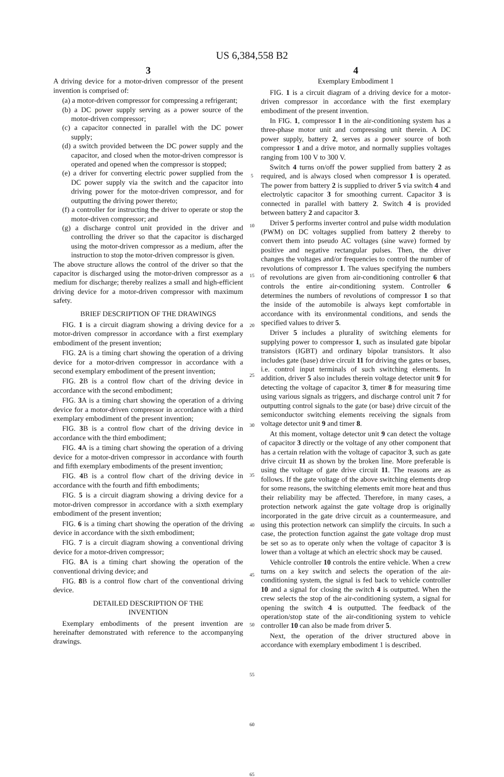US 6,384,558 B2
3
A driving device for a motor-driven compressor of the present invention is comprised of:
(a) a motor-driven compressor for compressing a refrigerant;
(b) a DC power supply serving as a power source of the motor-driven compressor;
(c) a capacitor connected in parallel with the DC power supply;
(d) a switch provided between the DC power supply and the capacitor, and closed when the motor-driven compressor is operated and opened when the compressor is stopped;
(e) a driver for converting electric power supplied from the DC power supply via the switch and the capacitor into driving power for the motor-driven compressor, and for outputting the driving power thereto;
(f) a controller for instructing the driver to operate or stop the motor-driven compressor; and
(g) a discharge control unit provided in the driver and controlling the driver so that the capacitor is discharged using the motor-driven compressor as a medium, after the instruction to stop the motor-driven compressor is given.
The above structure allows the control of the driver so that the capacitor is discharged using the motor-driven compressor as a medium for discharge; thereby realizes a small and high-efficient driving device for a motor-driven compressor with maximum safety.
BRIEF DESCRIPTION OF THE DRAWINGS
FIG. 1 is a circuit diagram showing a driving device for a motor-driven compressor in accordance with a first exemplary embodiment of the present invention;
FIG. 2 A is a timing chart showing the operation of a driving device for a motor-driven compressor in accordance with a second exemplary embodiment of the present invention;
FIG. 2 B is a control flow chart of the driving device in accordance with the second embodiment;
FIG. 3 A is a timing chart showing the operation of a driving device for a motor-driven compressor in accordance with a third exemplary embodiment of the present invention;
FIG. 3 B is a control flow chart of the driving device in accordance with the third embodiment;
FIG. 4 A is a timing chart showing the operation of a driving device for a motor-driven compressor in accordance with fourth and fifth exemplary embodiments of the present invention;
FIG. 4 B is a control flow chart of the driving device in accordance with the fourth and fifth embodiments;
FIG. 5 is a circuit diagram showing a driving device for a motor-driven compressor in accordance with a sixth exemplary embodiment of the present invention;
FIG. 6 is a timing chart showing the operation of the driving device in accordance with the sixth embodiment;
FIG. 7 is a circuit diagram showing a conventional driving device for a motor-driven compressor;
FIG. 8 A is a timing chart showing the operation of the conventional driving device; and
FIG. 8 B is a control flow chart of the conventional driving device.
DETAILED DESCRIPTION OF THE
INVENTION
Exemplary embodiments of the present invention are hereinafter demonstrated with reference to the accompanying drawings.
5
10
15
20
25
30
35
40
45
50
55
60
65
4
Exemplary Embodiment 1
FIG. 1 is a circuit diagram of a driving device for a motor-driven compressor in accordance with the first exemplary embodiment of the present invention.
In FIG. 1, compressor 1 in the air-conditioning system has a three-phase motor unit and compressing unit therein. A DC power supply, battery 2, serves as a power source of both compressor 1 and a drive motor, and normally supplies voltages ranging from 100 V to 300 V.
Switch 4 turns on/off the power supplied from battery 2 as required, and is always closed when compressor 1 is operated. The power from battery 2 is supplied to driver 5 via switch 4 and electrolytic capacitor 3 for smoothing current. Capacitor 3 is connected in parallel with battery 2. Switch 4 is provided between battery 2 and capacitor 3.
Driver 5 performs inverter control and pulse width modulation (PWM) on DC voltages supplied from battery 2 thereby to convert them into pseudo AC voltages (sine wave) formed by positive and negative rectangular pulses. Then, the driver changes the voltages and/or frequencies to control the number of revolutions of compressor 1. The values specifying the numbers of revolutions are given from air-conditioning controller 6 that controls the entire air-conditioning system. Controller 6 determines the numbers of revolutions of compressor 1 so that the inside of the automobile is always kept comfortable in accordance with its environmental conditions, and sends the specified values to driver 5.
Driver 5 includes a plurality of switching elements for supplying power to compressor 1, such as insulated gate bipolar transistors (IGBT) and ordinary bipolar transistors. It also includes gate (base) drive circuit 11 for driving the gates or bases, i.e. control input terminals of such switching elements. In addition, driver 5 also includes therein voltage detector unit 9 for detecting the voltage of capacitor 3, timer 8 for measuring time using various signals as triggers, and discharge control unit 7 for outputting control signals to the gate (or base) drive circuit of the semiconductor switching elements receiving the signals from voltage detector unit 9 and timer 8.
At this moment, voltage detector unit 9 can detect the voltage of capacitor 3 directly or the voltage of any other component that has a certain relation with the voltage of capacitor 3, such as gate drive circuit 11 as shown by the broken line. More preferable is using the voltage of gate drive circuit 11. The reasons are as follows. If the gate voltage of the above switching elements drop for some reasons, the switching elements emit more heat and thus their reliability may be affected. Therefore, in many cases, a protection network against the gate voltage drop is originally incorporated in the gate drive circuit as a countermeasure, and using this protection network can simplify the circuits. In such a case, the protection function against the gate voltage drop must be set so as to operate only when the voltage of capacitor 3 is lower than a voltage at which an electric shock may be caused.
Vehicle controller 10 controls the entire vehicle. When a crew turns on a key switch and selects the operation of the air-conditioning system, the signal is fed back to vehicle controller 10 and a signal for closing the switch 4 is outputted. When the crew selects the stop of the air-conditioning system, a signal for opening the switch 4 is outputted. The feedback of the operation/stop state of the air-conditioning system to vehicle controller 10 can also be made from driver 5.
Next, the operation of the driver structured above in accordance with exemplary embodiment 1 is described.